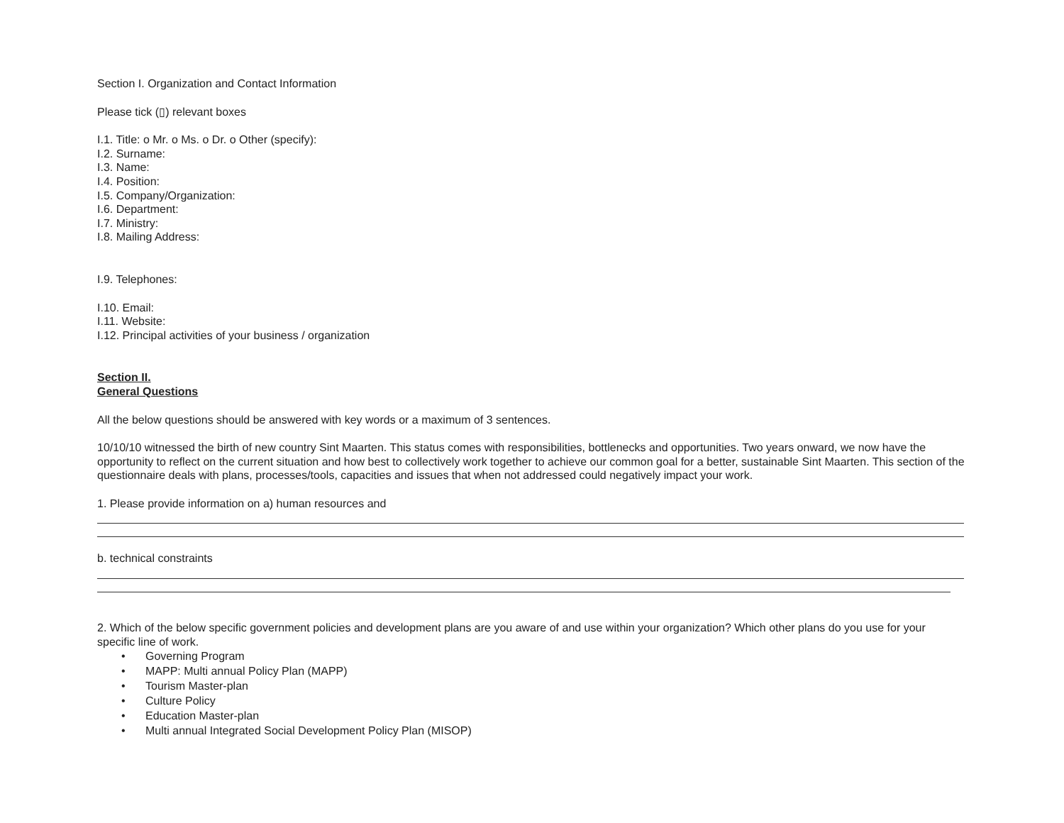Section I. Organization and Contact Information
Please tick (▯) relevant boxes
I.1. Title: o Mr. o Ms. o Dr. o Other (specify):
I.2. Surname:
I.3. Name:
I.4. Position:
I.5. Company/Organization:
I.6. Department:
I.7. Ministry:
I.8. Mailing Address:
I.9. Telephones:
I.10. Email:
I.11. Website:
I.12. Principal activities of your business / organization
Section II.
General Questions
All the below questions should be answered with key words or a maximum of 3 sentences.
10/10/10 witnessed the birth of new country Sint Maarten. This status comes with responsibilities, bottlenecks and opportunities. Two years onward, we now have the opportunity to reflect on the current situation and how best to collectively work together to achieve our common goal for a better, sustainable Sint Maarten. This section of the questionnaire deals with plans, processes/tools, capacities and issues that when not addressed could negatively impact your work.
1. Please provide information on a) human resources and
b. technical constraints
2. Which of the below specific government policies and development plans are you aware of and use within your organization? Which other plans do you use for your specific line of work.
• Governing Program
• MAPP: Multi annual Policy Plan (MAPP)
• Tourism Master-plan
• Culture Policy
• Education Master-plan
• Multi annual Integrated Social Development Policy Plan (MISOP)